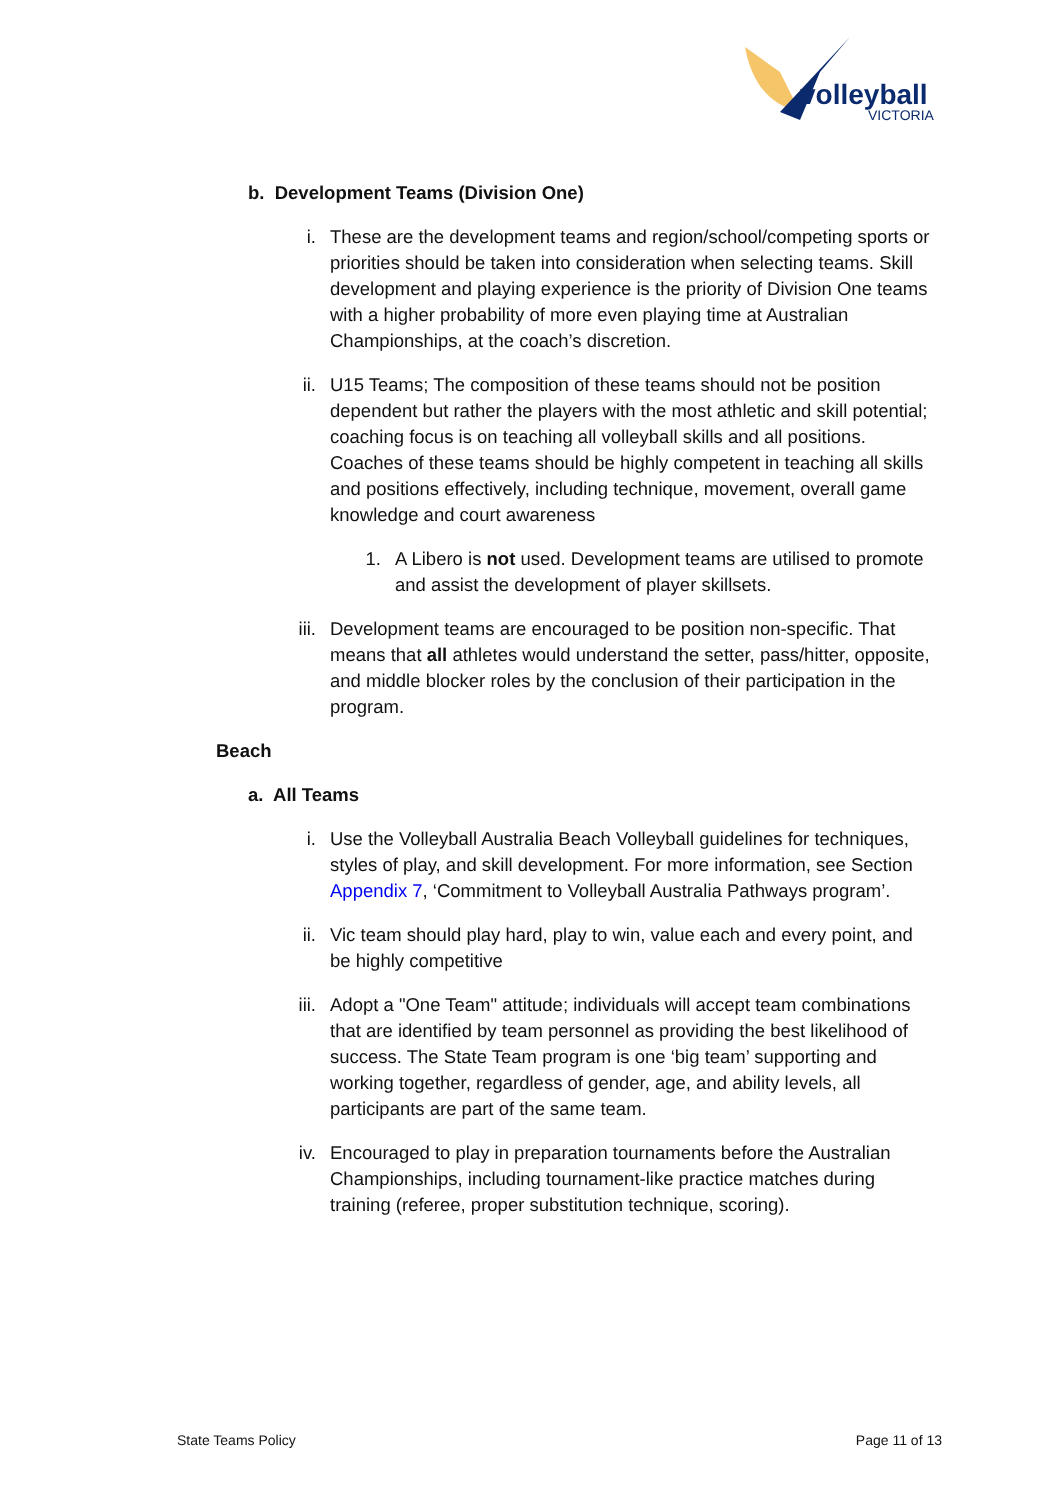volleyball
VICTORIA
b. Development Teams (Division One)
i. These are the development teams and region/school/competing sports or priorities should be taken into consideration when selecting teams. Skill development and playing experience is the priority of Division One teams with a higher probability of more even playing time at Australian Championships, at the coach’s discretion.
ii. U15 Teams; The composition of these teams should not be position dependent but rather the players with the most athletic and skill potential; coaching focus is on teaching all volleyball skills and all positions. Coaches of these teams should be highly competent in teaching all skills and positions effectively, including technique, movement, overall game knowledge and court awareness
1. A Libero is not used. Development teams are utilised to promote and assist the development of player skillsets.
iii. Development teams are encouraged to be position non-specific. That means that all athletes would understand the setter, pass/hitter, opposite, and middle blocker roles by the conclusion of their participation in the program.
Beach
a. All Teams
i. Use the Volleyball Australia Beach Volleyball guidelines for techniques, styles of play, and skill development. For more information, see Section Appendix 7, ‘Commitment to Volleyball Australia Pathways program’.
ii. Vic team should play hard, play to win, value each and every point, and be highly competitive
iii. Adopt a "One Team" attitude; individuals will accept team combinations that are identified by team personnel as providing the best likelihood of success. The State Team program is one ‘big team’ supporting and working together, regardless of gender, age, and ability levels, all participants are part of the same team.
iv. Encouraged to play in preparation tournaments before the Australian Championships, including tournament-like practice matches during training (referee, proper substitution technique, scoring).
State Teams Policy Page 11 of 13